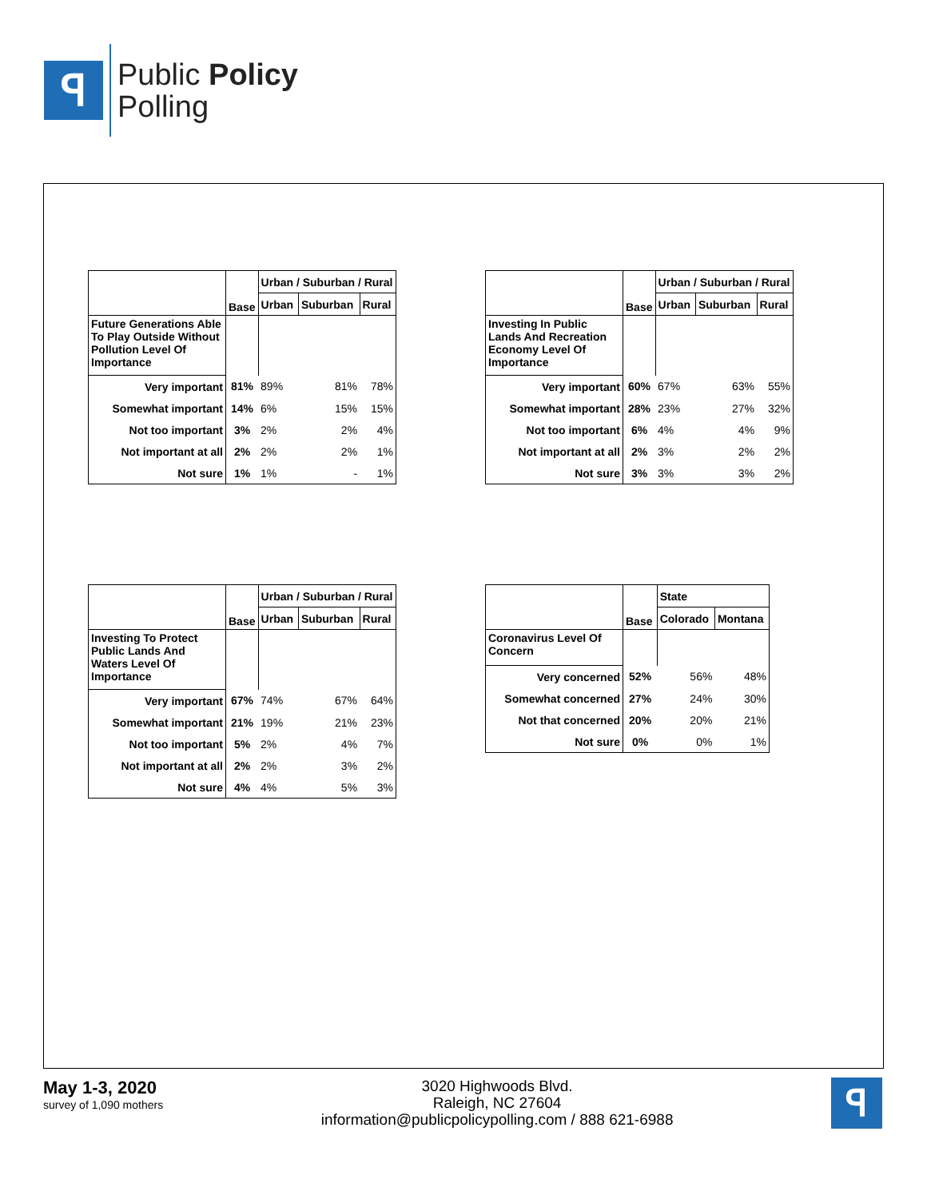ꟼ
Public Policy
Polling
| | Base | Urban / Suburban / Rural | | |
| --- | --- | --- | --- | --- |
| | | Urban | Suburban | Rural |
| Future Generations Able To Play Outside Without Pollution Level Of Importance | | | | |
| Very important | 81% | 89% | 81% | 78% |
| Somewhat important | 14% | 6% | 15% | 15% |
| Not too important | 3% | 2% | 2% | 4% |
| Not important at all | 2% | 2% | 2% | 1% |
| Not sure | 1% | 1% | - | 1% |
| | Base | Urban / Suburban / Rural | | |
| --- | --- | --- | --- | --- |
| | | Urban | Suburban | Rural |
| Investing In Public Lands And Recreation Economy Level Of Importance | | | | |
| Very important | 60% | 67% | 63% | 55% |
| Somewhat important | 28% | 23% | 27% | 32% |
| Not too important | 6% | 4% | 4% | 9% |
| Not important at all | 2% | 3% | 2% | 2% |
| Not sure | 3% | 3% | 3% | 2% |
| | Base | Urban / Suburban / Rural | | |
| --- | --- | --- | --- | --- |
| | | Urban | Suburban | Rural |
| Investing To Protect Public Lands And Waters Level Of Importance | | | | |
| Very important | 67% | 74% | 67% | 64% |
| Somewhat important | 21% | 19% | 21% | 23% |
| Not too important | 5% | 2% | 4% | 7% |
| Not important at all | 2% | 2% | 3% | 2% |
| Not sure | 4% | 4% | 5% | 3% |
| | Base | State | |
| --- | --- | --- | --- |
| | | Colorado | Montana |
| Coronavirus Level Of Concern | | | |
| Very concerned | 52% | 56% | 48% |
| Somewhat concerned | 27% | 24% | 30% |
| Not that concerned | 20% | 20% | 21% |
| Not sure | 0% | 0% | 1% |
May 1-3, 2020
survey of 1,090 mothers
3020 Highwoods Blvd.
Raleigh, NC 27604
information@publicpolicypolling.com / 888 621-6988
ꟼ